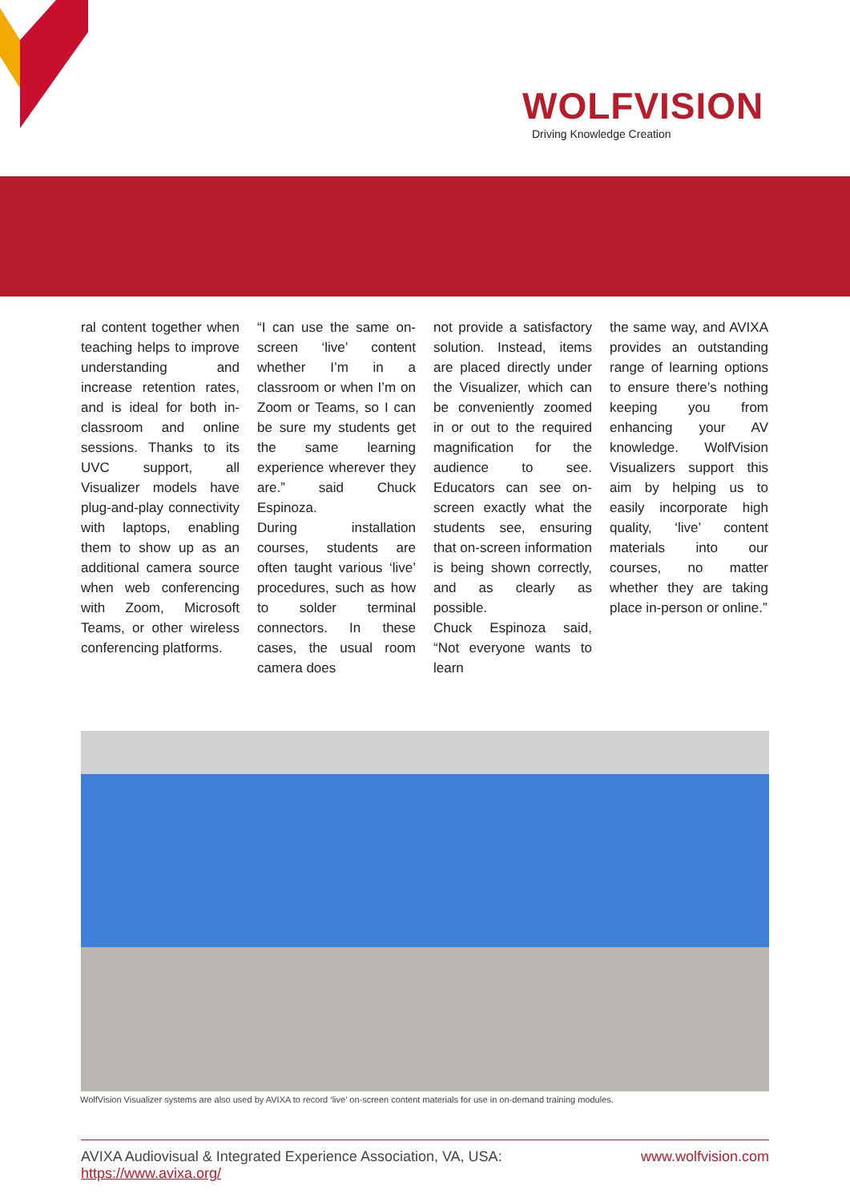WOLFVISION
Driving Knowledge Creation
ral content together when teaching helps to improve understanding and increase retention rates, and is ideal for both in-classroom and online sessions. Thanks to its UVC support, all Visualizer models have plug-and-play connectivity with laptops, enabling them to show up as an additional camera source when web conferencing with Zoom, Microsoft Teams, or other wireless conferencing platforms.
“I can use the same on-screen ‘live’ content whether I’m in a classroom or when I’m on Zoom or Teams, so I can be sure my students get the same learning experience wherever they are.” said Chuck Espinoza.
During installation courses, students are often taught various ‘live’ procedures, such as how to solder terminal connectors. In these cases, the usual room camera does
not provide a satisfactory solution. Instead, items are placed directly under the Visualizer, which can be conveniently zoomed in or out to the required magnification for the audience to see. Educators can see on-screen exactly what the students see, ensuring that on-screen information is being shown correctly, and as clearly as possible.
Chuck Espinoza said, “Not everyone wants to learn
the same way, and AVIXA provides an outstanding range of learning options to ensure there’s nothing keeping you from enhancing your AV knowledge. WolfVision Visualizers support this aim by helping us to easily incorporate high quality, ‘live’ content materials into our courses, no matter whether they are taking place in-person or online.”
WolfVision Visualizer systems are also used by AVIXA to record ‘live’ on-screen content materials for use in on-demand training modules.
AVIXA Audiovisual & Integrated Experience Association, VA, USA:
https://www.avixa.org/
www.wolfvision.com